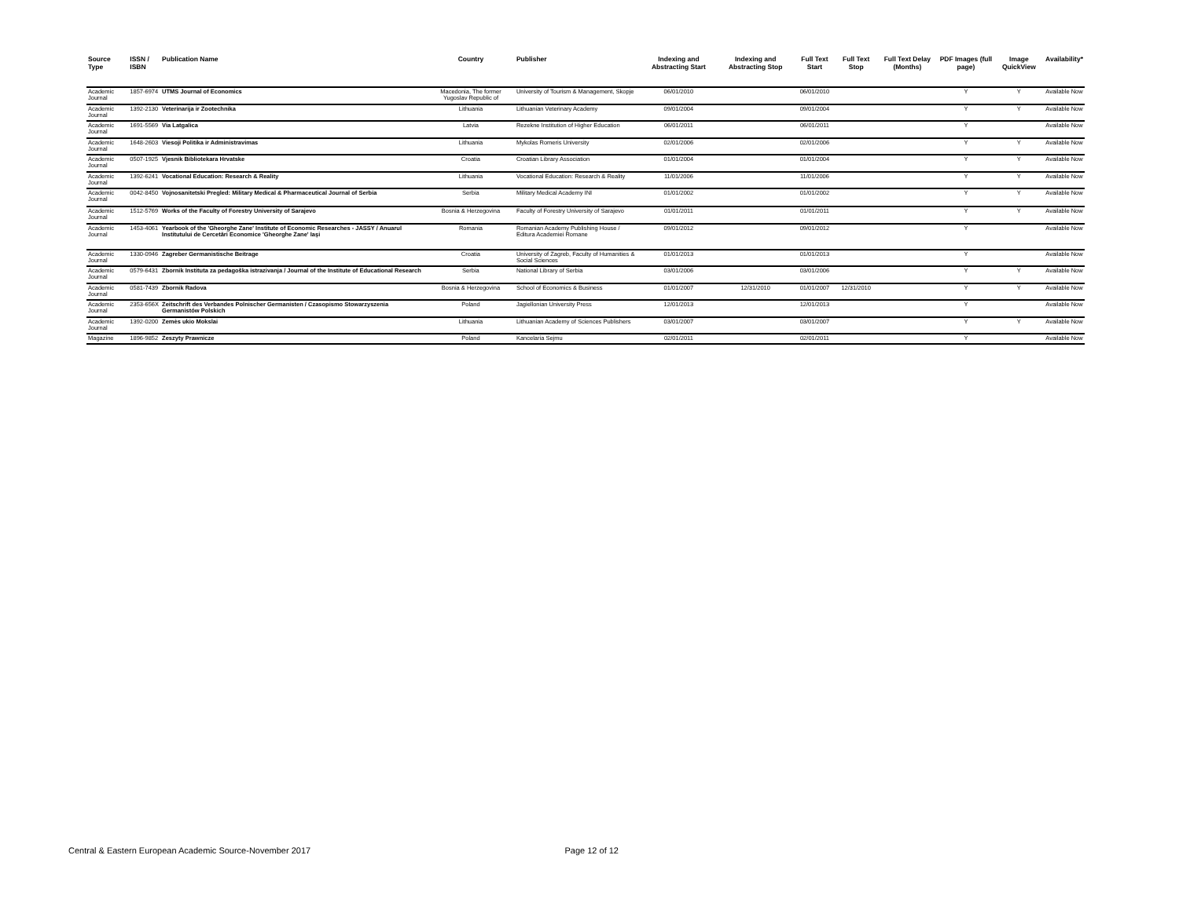| Source Type | ISSN / ISBN | Publication Name | Country | Publisher | Indexing and Abstracting Start | Indexing and Abstracting Stop | Full Text Start | Full Text Stop | Full Text Delay (Months) | PDF Images (full page) | Image QuickView | Availability* |
| --- | --- | --- | --- | --- | --- | --- | --- | --- | --- | --- | --- | --- |
| Academic Journal | 1857-6974 | UTMS Journal of Economics | Macedonia, The former Yugoslav Republic of | University of Tourism & Management, Skopje | 06/01/2010 | | 06/01/2010 | | | Y | Y | Available Now |
| Academic Journal | 1392-2130 | Veterinarija ir Zootechnika | Lithuania | Lithuanian Veterinary Academy | 09/01/2004 | | 09/01/2004 | | | Y | Y | Available Now |
| Academic Journal | 1691-5569 | Via Latgalica | Latvia | Rezekne Institution of Higher Education | 06/01/2011 | | 06/01/2011 | | | Y | | Available Now |
| Academic Journal | 1648-2603 | Viesoji Politika ir Administravimas | Lithuania | Mykolas Romeris University | 02/01/2006 | | 02/01/2006 | | | Y | Y | Available Now |
| Academic Journal | 0507-1925 | Vjesnik Bibliotekara Hrvatske | Croatia | Croatian Library Association | 01/01/2004 | | 01/01/2004 | | | Y | Y | Available Now |
| Academic Journal | 1392-6241 | Vocational Education: Research & Reality | Lithuania | Vocational Education: Research & Reality | 11/01/2006 | | 11/01/2006 | | | Y | Y | Available Now |
| Academic Journal | 0042-8450 | Vojnosanitetski Pregled: Military Medical & Pharmaceutical Journal of Serbia | Serbia | Military Medical Academy INI | 01/01/2002 | | 01/01/2002 | | | Y | Y | Available Now |
| Academic Journal | 1512-5769 | Works of the Faculty of Forestry University of Sarajevo | Bosnia & Herzegovina | Faculty of Forestry University of Sarajevo | 01/01/2011 | | 01/01/2011 | | | Y | Y | Available Now |
| Academic Journal | 1453-4061 | Yearbook of the 'Gheorghe Zane' Institute of Economic Researches - JASSY / Anuarul Institutului de Cercetări Economice 'Gheorghe Zane' Iaşi | Romania | Romanian Academy Publishing House / Editura Academiei Romane | 09/01/2012 | | 09/01/2012 | | | Y | | Available Now |
| Academic Journal | 1330-0946 | Zagreber Germanistische Beitrage | Croatia | University of Zagreb, Faculty of Humanities & Social Sciences | 01/01/2013 | | 01/01/2013 | | | Y | | Available Now |
| Academic Journal | 0579-6431 | Zbornik Instituta za pedagoška istrazivanja / Journal of the Institute of Educational Research | Serbia | National Library of Serbia | 03/01/2006 | | 03/01/2006 | | | Y | Y | Available Now |
| Academic Journal | 0581-7439 | Zbornik Radova | Bosnia & Herzegovina | School of Economics & Business | 01/01/2007 | 12/31/2010 | 01/01/2007 | 12/31/2010 | | Y | Y | Available Now |
| Academic Journal | 2353-656X | Zeitschrift des Verbandes Polnischer Germanisten / Czasopismo Stowarzyszenia Germanistów Polskich | Poland | Jagiellonian University Press | 12/01/2013 | | 12/01/2013 | | | Y | | Available Now |
| Academic Journal | 1392-0200 | Zemės ukio Mokslai | Lithuania | Lithuanian Academy of Sciences Publishers | 03/01/2007 | | 03/01/2007 | | | Y | Y | Available Now |
| Magazine | 1896-9852 | Zeszyty Prawnicze | Poland | Kancelaria Sejmu | 02/01/2011 | | 02/01/2011 | | | Y | | Available Now |
Central & Eastern European Academic Source-November 2017 Page 12 of 12